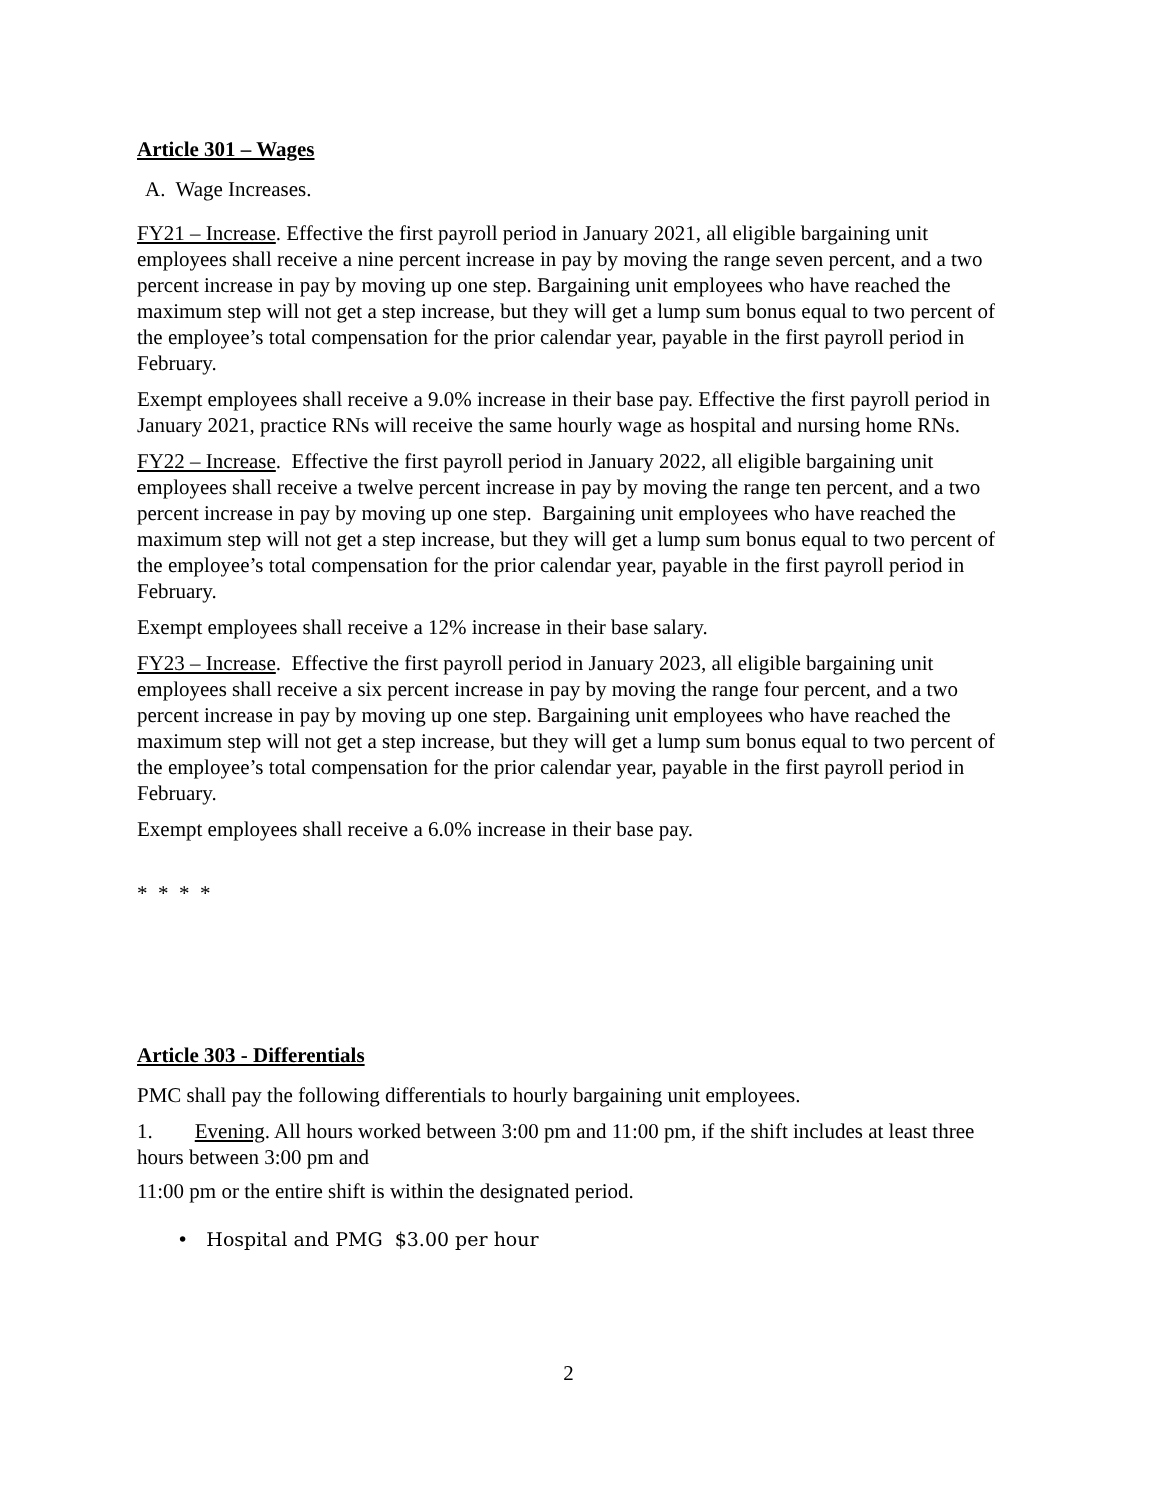Article 301 – Wages
A. Wage Increases.
FY21 – Increase. Effective the first payroll period in January 2021, all eligible bargaining unit employees shall receive a nine percent increase in pay by moving the range seven percent, and a two percent increase in pay by moving up one step. Bargaining unit employees who have reached the maximum step will not get a step increase, but they will get a lump sum bonus equal to two percent of the employee’s total compensation for the prior calendar year, payable in the first payroll period in February.
Exempt employees shall receive a 9.0% increase in their base pay. Effective the first payroll period in January 2021, practice RNs will receive the same hourly wage as hospital and nursing home RNs.
FY22 – Increase. Effective the first payroll period in January 2022, all eligible bargaining unit employees shall receive a twelve percent increase in pay by moving the range ten percent, and a two percent increase in pay by moving up one step. Bargaining unit employees who have reached the maximum step will not get a step increase, but they will get a lump sum bonus equal to two percent of the employee’s total compensation for the prior calendar year, payable in the first payroll period in February.
Exempt employees shall receive a 12% increase in their base salary.
FY23 – Increase. Effective the first payroll period in January 2023, all eligible bargaining unit employees shall receive a six percent increase in pay by moving the range four percent, and a two percent increase in pay by moving up one step. Bargaining unit employees who have reached the maximum step will not get a step increase, but they will get a lump sum bonus equal to two percent of the employee’s total compensation for the prior calendar year, payable in the first payroll period in February.
Exempt employees shall receive a 6.0% increase in their base pay.
* * * *
Article 303 - Differentials
PMC shall pay the following differentials to hourly bargaining unit employees.
1. Evening. All hours worked between 3:00 pm and 11:00 pm, if the shift includes at least three hours between 3:00 pm and
11:00 pm or the entire shift is within the designated period.
• Hospital and PMG $3.00 per hour
2